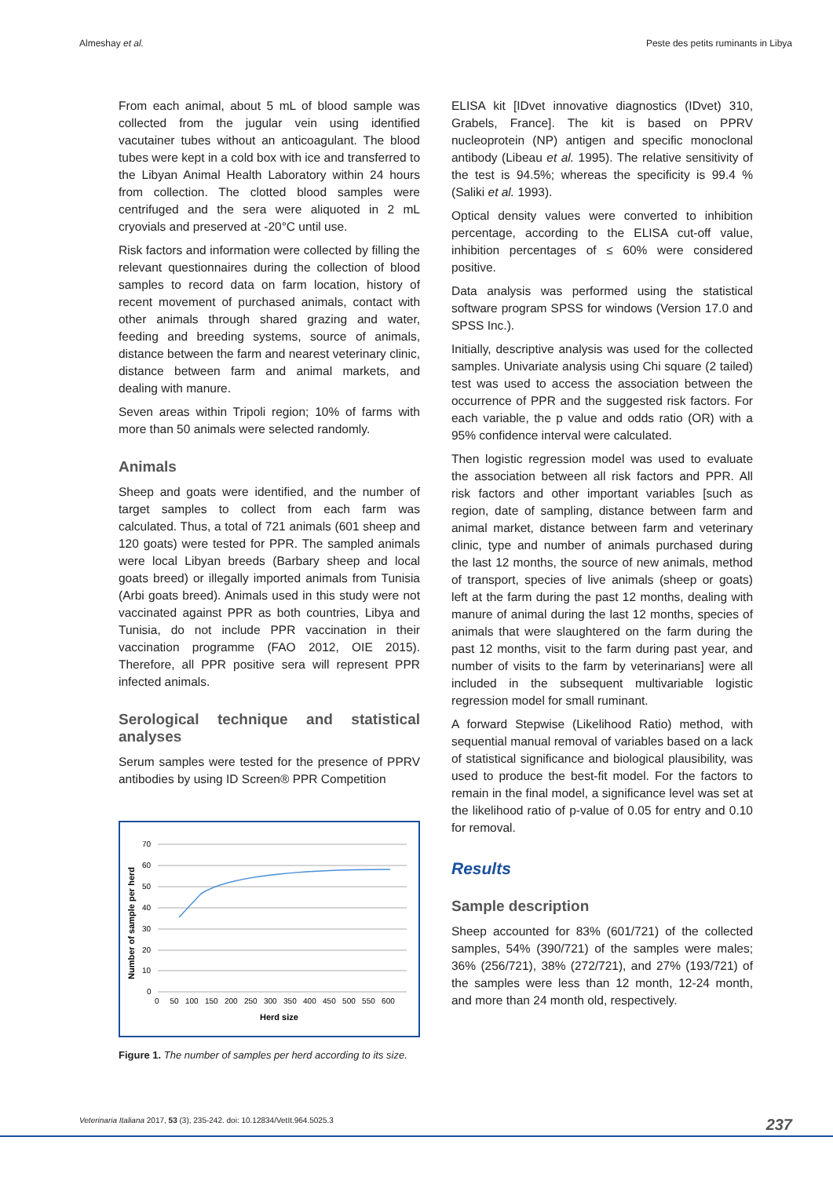Almeshay et al. Peste des petits ruminants in Libya
From each animal, about 5 mL of blood sample was collected from the jugular vein using identified vacutainer tubes without an anticoagulant. The blood tubes were kept in a cold box with ice and transferred to the Libyan Animal Health Laboratory within 24 hours from collection. The clotted blood samples were centrifuged and the sera were aliquoted in 2 mL cryovials and preserved at -20°C until use.
Risk factors and information were collected by filling the relevant questionnaires during the collection of blood samples to record data on farm location, history of recent movement of purchased animals, contact with other animals through shared grazing and water, feeding and breeding systems, source of animals, distance between the farm and nearest veterinary clinic, distance between farm and animal markets, and dealing with manure.
Seven areas within Tripoli region; 10% of farms with more than 50 animals were selected randomly.
Animals
Sheep and goats were identified, and the number of target samples to collect from each farm was calculated. Thus, a total of 721 animals (601 sheep and 120 goats) were tested for PPR. The sampled animals were local Libyan breeds (Barbary sheep and local goats breed) or illegally imported animals from Tunisia (Arbi goats breed). Animals used in this study were not vaccinated against PPR as both countries, Libya and Tunisia, do not include PPR vaccination in their vaccination programme (FAO 2012, OIE 2015). Therefore, all PPR positive sera will represent PPR infected animals.
Serological technique and statistical analyses
Serum samples were tested for the presence of PPRV antibodies by using ID Screen® PPR Competition
Number of sample per herd
70
60
50
40
30
20
10
0
0 50 100 150 200 250 300 350 400 450 500 550 600
Herd size
Figure 1. The number of samples per herd according to its size.
ELISA kit [IDvet innovative diagnostics (IDvet) 310, Grabels, France]. The kit is based on PPRV nucleoprotein (NP) antigen and specific monoclonal antibody (Libeau et al. 1995). The relative sensitivity of the test is 94.5%; whereas the specificity is 99.4 % (Saliki et al. 1993).
Optical density values were converted to inhibition percentage, according to the ELISA cut-off value, inhibition percentages of ≤ 60% were considered positive.
Data analysis was performed using the statistical software program SPSS for windows (Version 17.0 and SPSS Inc.).
Initially, descriptive analysis was used for the collected samples. Univariate analysis using Chi square (2 tailed) test was used to access the association between the occurrence of PPR and the suggested risk factors. For each variable, the p value and odds ratio (OR) with a 95% confidence interval were calculated.
Then logistic regression model was used to evaluate the association between all risk factors and PPR. All risk factors and other important variables [such as region, date of sampling, distance between farm and animal market, distance between farm and veterinary clinic, type and number of animals purchased during the last 12 months, the source of new animals, method of transport, species of live animals (sheep or goats) left at the farm during the past 12 months, dealing with manure of animal during the last 12 months, species of animals that were slaughtered on the farm during the past 12 months, visit to the farm during past year, and number of visits to the farm by veterinarians] were all included in the subsequent multivariable logistic regression model for small ruminant.
A forward Stepwise (Likelihood Ratio) method, with sequential manual removal of variables based on a lack of statistical significance and biological plausibility, was used to produce the best-fit model. For the factors to remain in the final model, a significance level was set at the likelihood ratio of p-value of 0.05 for entry and 0.10 for removal.
Results
Sample description
Sheep accounted for 83% (601/721) of the collected samples, 54% (390/721) of the samples were males; 36% (256/721), 38% (272/721), and 27% (193/721) of the samples were less than 12 month, 12-24 month, and more than 24 month old, respectively.
Veterinaria Italiana 2017, 53 (3), 235-242. doi: 10.12834/VetIt.964.5025.3 237